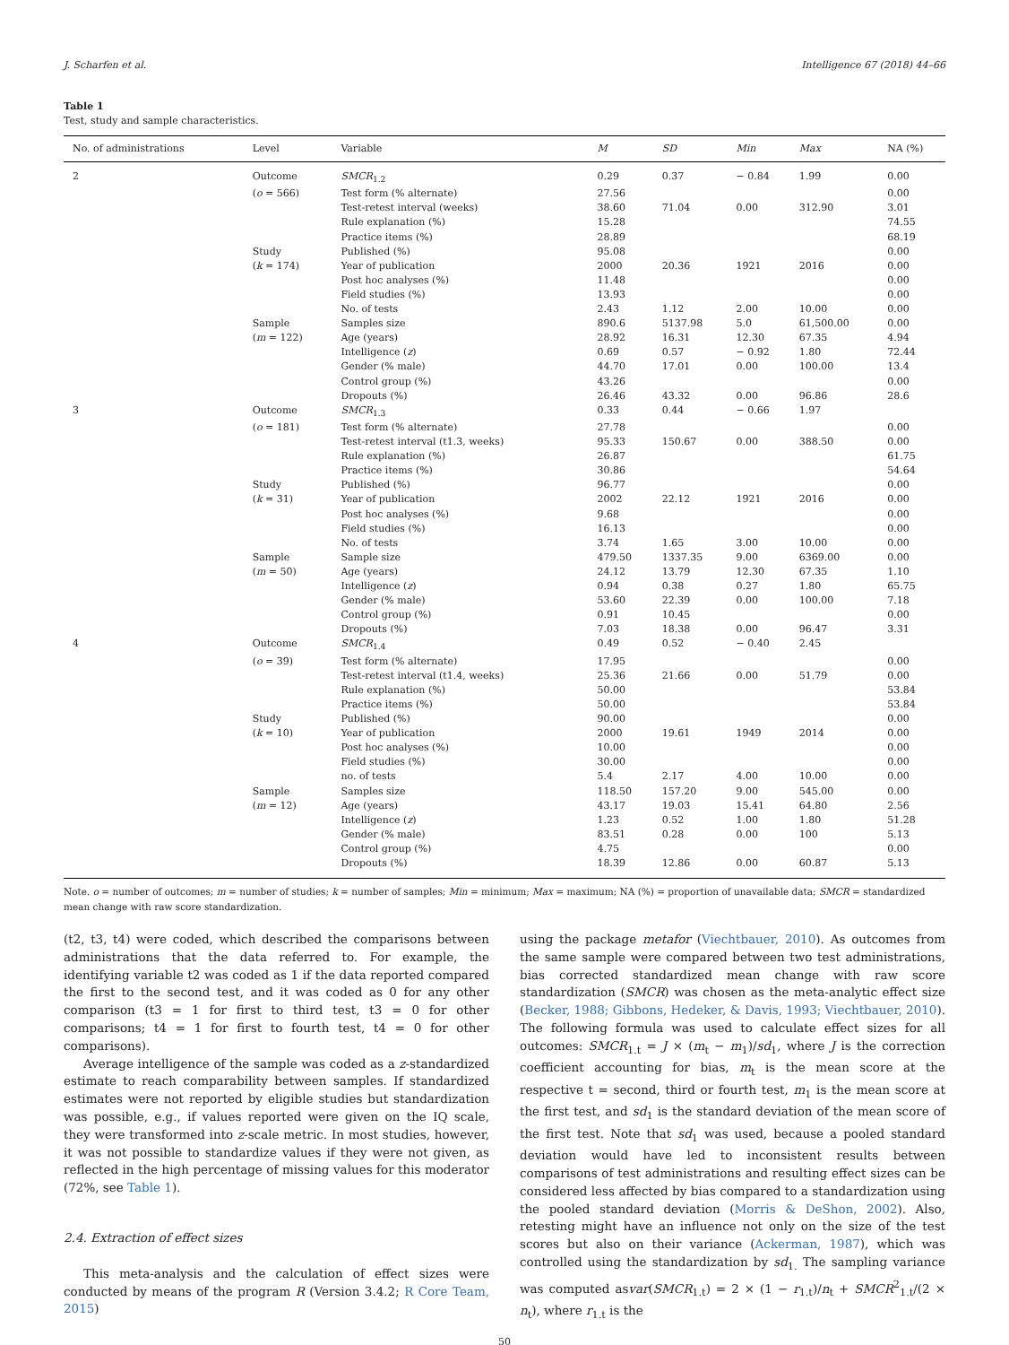J. Scharfen et al. Intelligence 67 (2018) 44–66
Table 1
Test, study and sample characteristics.
| No. of administrations | Level | Variable | M | SD | Min | Max | NA (%) |
| --- | --- | --- | --- | --- | --- | --- | --- |
| 2 | Outcome | SMCR<sub>1.2</sub> | 0.29 | 0.37 | − 0.84 | 1.99 | 0.00 |
| | ( o = 566) | Test form (% alternate) | 27.56 | | | | 0.00 |
| | | Test-retest interval (weeks) | 38.60 | 71.04 | 0.00 | 312.90 | 3.01 |
| | | Rule explanation (%) | 15.28 | | | | 74.55 |
| | | Practice items (%) | 28.89 | | | | 68.19 |
| | Study | Published (%) | 95.08 | | | | 0.00 |
| | ( k = 174) | Year of publication | 2000 | 20.36 | 1921 | 2016 | 0.00 |
| | | Post hoc analyses (%) | 11.48 | | | | 0.00 |
| | | Field studies (%) | 13.93 | | | | 0.00 |
| | | No. of tests | 2.43 | 1.12 | 2.00 | 10.00 | 0.00 |
| | Sample | Samples size | 890.6 | 5137.98 | 5.0 | 61,500.00 | 0.00 |
| | ( m = 122) | Age (years) | 28.92 | 16.31 | 12.30 | 67.35 | 4.94 |
| | | Intelligence ( z ) | 0.69 | 0.57 | − 0.92 | 1.80 | 72.44 |
| | | Gender (% male) | 44.70 | 17.01 | 0.00 | 100.00 | 13.4 |
| | | Control group (%) | 43.26 | | | | 0.00 |
| | | Dropouts (%) | 26.46 | 43.32 | 0.00 | 96.86 | 28.6 |
| 3 | Outcome | SMCR<sub>1.3</sub> | 0.33 | 0.44 | − 0.66 | 1.97 | |
| | ( o = 181) | Test form (% alternate) | 27.78 | | | | 0.00 |
| | | Test-retest interval (t1.3, weeks) | 95.33 | 150.67 | 0.00 | 388.50 | 0.00 |
| | | Rule explanation (%) | 26.87 | | | | 61.75 |
| | | Practice items (%) | 30.86 | | | | 54.64 |
| | Study | Published (%) | 96.77 | | | | 0.00 |
| | ( k = 31) | Year of publication | 2002 | 22.12 | 1921 | 2016 | 0.00 |
| | | Post hoc analyses (%) | 9.68 | | | | 0.00 |
| | | Field studies (%) | 16.13 | | | | 0.00 |
| | | No. of tests | 3.74 | 1.65 | 3.00 | 10.00 | 0.00 |
| | Sample | Sample size | 479.50 | 1337.35 | 9.00 | 6369.00 | 0.00 |
| | ( m = 50) | Age (years) | 24.12 | 13.79 | 12.30 | 67.35 | 1.10 |
| | | Intelligence ( z ) | 0.94 | 0.38 | 0.27 | 1.80 | 65.75 |
| | | Gender (% male) | 53.60 | 22.39 | 0.00 | 100.00 | 7.18 |
| | | Control group (%) | 0.91 | 10.45 | | | 0.00 |
| | | Dropouts (%) | 7.03 | 18.38 | 0.00 | 96.47 | 3.31 |
| 4 | Outcome | SMCR<sub>1.4</sub> | 0.49 | 0.52 | − 0.40 | 2.45 | |
| | ( o = 39) | Test form (% alternate) | 17.95 | | | | 0.00 |
| | | Test-retest interval (t1.4, weeks) | 25.36 | 21.66 | 0.00 | 51.79 | 0.00 |
| | | Rule explanation (%) | 50.00 | | | | 53.84 |
| | | Practice items (%) | 50.00 | | | | 53.84 |
| | Study | Published (%) | 90.00 | | | | 0.00 |
| | ( k = 10) | Year of publication | 2000 | 19.61 | 1949 | 2014 | 0.00 |
| | | Post hoc analyses (%) | 10.00 | | | | 0.00 |
| | | Field studies (%) | 30.00 | | | | 0.00 |
| | | no. of tests | 5.4 | 2.17 | 4.00 | 10.00 | 0.00 |
| | Sample | Samples size | 118.50 | 157.20 | 9.00 | 545.00 | 0.00 |
| | ( m = 12) | Age (years) | 43.17 | 19.03 | 15.41 | 64.80 | 2.56 |
| | | Intelligence ( z ) | 1.23 | 0.52 | 1.00 | 1.80 | 51.28 |
| | | Gender (% male) | 83.51 | 0.28 | 0.00 | 100 | 5.13 |
| | | Control group (%) | 4.75 | | | | 0.00 |
| | | Dropouts (%) | 18.39 | 12.86 | 0.00 | 60.87 | 5.13 |
Note. o = number of outcomes; m = number of studies; k = number of samples; Min = minimum; Max = maximum; NA (%) = proportion of unavailable data; SMCR = standardized mean change with raw score standardization.
(t2, t3, t4) were coded, which described the comparisons between administrations that the data referred to. For example, the identifying variable t2 was coded as 1 if the data reported compared the first to the second test, and it was coded as 0 for any other comparison (t3 = 1 for first to third test, t3 = 0 for other comparisons; t4 = 1 for first to fourth test, t4 = 0 for other comparisons).
Average intelligence of the sample was coded as a z-standardized estimate to reach comparability between samples. If standardized estimates were not reported by eligible studies but standardization was possible, e.g., if values reported were given on the IQ scale, they were transformed into z-scale metric. In most studies, however, it was not possible to standardize values if they were not given, as reflected in the high percentage of missing values for this moderator (72%, see Table 1).
2.4. Extraction of effect sizes
This meta-analysis and the calculation of effect sizes were conducted by means of the program R (Version 3.4.2; R Core Team, 2015)
using the package metafor (Viechtbauer, 2010). As outcomes from the same sample were compared between two test administrations, bias corrected standardized mean change with raw score standardization (SMCR) was chosen as the meta-analytic effect size (Becker, 1988; Gibbons, Hedeker, & Davis, 1993; Viechtbauer, 2010). The following formula was used to calculate effect sizes for all outcomes: SMCR<sub>1.t</sub> = J × (m<sub>t</sub> − m<sub>1</sub>)/sd<sub>1</sub>, where J is the correction coefficient accounting for bias, m<sub>t</sub> is the mean score at the respective t = second, third or fourth test, m<sub>1</sub> is the mean score at the first test, and sd<sub>1</sub> is the standard deviation of the mean score of the first test. Note that sd<sub>1</sub> was used, because a pooled standard deviation would have led to inconsistent results between comparisons of test administrations and resulting effect sizes can be considered less affected by bias compared to a standardization using the pooled standard deviation (Morris & DeShon, 2002). Also, retesting might have an influence not only on the size of the test scores but also on their variance (Ackerman, 1987), which was controlled using the standardization by sd<sub>1.</sub> The sampling variance was computed asvar(SMCR<sub>1.t</sub>) = 2 × (1 − r<sub>1.t</sub>)/n<sub>t</sub> + SMCR<sup>2</sup><sub>1.t</sub>/(2 × n<sub>t</sub>), where r<sub>1.t</sub> is the
50